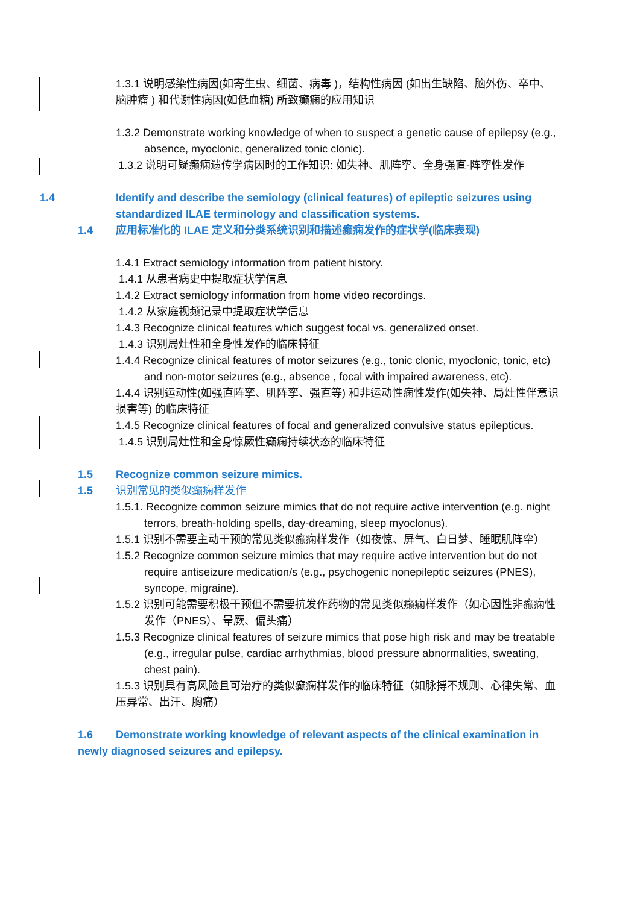1.3.1 说明感染性病因(如寄生虫、细菌、病毒 )，结构性病因 (如出生缺陷、脑外伤、卒中、脑肿瘤 ) 和代谢性病因(如低血糖) 所致癫痫的应用知识
1.3.2 Demonstrate working knowledge of when to suspect a genetic cause of epilepsy (e.g., absence, myoclonic, generalized tonic clonic).
1.3.2 说明可疑癫痫遗传学病因时的工作知识: 如失神、肌阵挛、全身强直-阵挛性发作
1.4 Identify and describe the semiology (clinical features) of epileptic seizures using standardized ILAE terminology and classification systems.
1.4 应用标准化的 ILAE 定义和分类系统识别和描述癫痫发作的症状学(临床表现)
1.4.1 Extract semiology information from patient history.
1.4.1 从患者病史中提取症状学信息
1.4.2 Extract semiology information from home video recordings.
1.4.2 从家庭视频记录中提取症状学信息
1.4.3 Recognize clinical features which suggest focal vs. generalized onset.
1.4.3 识别局灶性和全身性发作的临床特征
1.4.4 Recognize clinical features of motor seizures (e.g., tonic clonic, myoclonic, tonic, etc) and non-motor seizures (e.g., absence , focal with impaired awareness, etc).
1.4.4 识别运动性(如强直阵挛、肌阵挛、强直等) 和非运动性痫性发作(如失神、局灶性伴意识损害等) 的临床特征
1.4.5 Recognize clinical features of focal and generalized convulsive status epilepticus.
1.4.5 识别局灶性和全身惊厥性癫痫持续状态的临床特征
1.5 Recognize common seizure mimics.
1.5 识别常见的类似癫痫样发作
1.5.1. Recognize common seizure mimics that do not require active intervention (e.g. night terrors, breath-holding spells, day-dreaming, sleep myoclonus).
1.5.1 识别不需要主动干预的常见类似癫痫样发作（如夜惊、屏气、白日梦、睡眠肌阵挛）
1.5.2 Recognize common seizure mimics that may require active intervention but do not require antiseizure medication/s (e.g., psychogenic nonepileptic seizures (PNES), syncope, migraine).
1.5.2 识别可能需要积极干预但不需要抗发作药物的常见类似癫痫样发作（如心因性非癫痫性发作（PNES）、晕厥、偏头痛）
1.5.3 Recognize clinical features of seizure mimics that pose high risk and may be treatable (e.g., irregular pulse, cardiac arrhythmias, blood pressure abnormalities, sweating, chest pain).
1.5.3 识别具有高风险且可治疗的类似癫痫样发作的临床特征（如脉搏不规则、心律失常、血压异常、出汗、胸痛）
1.6 Demonstrate working knowledge of relevant aspects of the clinical examination in newly diagnosed seizures and epilepsy.